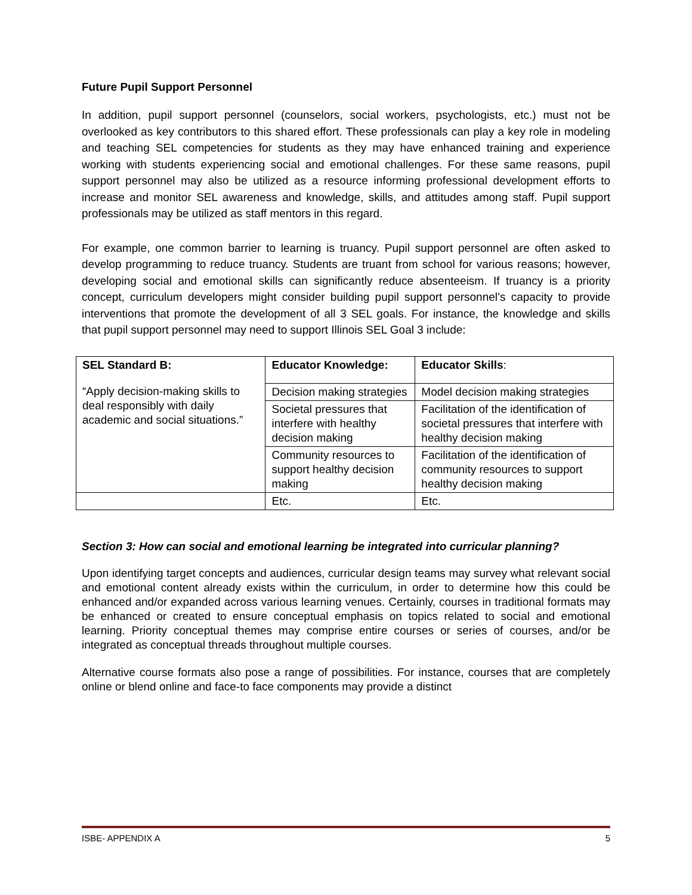Future Pupil Support Personnel
In addition, pupil support personnel (counselors, social workers, psychologists, etc.) must not be overlooked as key contributors to this shared effort. These professionals can play a key role in modeling and teaching SEL competencies for students as they may have enhanced training and experience working with students experiencing social and emotional challenges. For these same reasons, pupil support personnel may also be utilized as a resource informing professional development efforts to increase and monitor SEL awareness and knowledge, skills, and attitudes among staff. Pupil support professionals may be utilized as staff mentors in this regard.
For example, one common barrier to learning is truancy. Pupil support personnel are often asked to develop programming to reduce truancy. Students are truant from school for various reasons; however, developing social and emotional skills can significantly reduce absenteeism. If truancy is a priority concept, curriculum developers might consider building pupil support personnel’s capacity to provide interventions that promote the development of all 3 SEL goals. For instance, the knowledge and skills that pupil support personnel may need to support Illinois SEL Goal 3 include:
| SEL Standard B: | Educator Knowledge: | Educator Skills : |
| --- | --- | --- |
| “Apply decision-making skills to deal responsibly with daily academic and social situations.” | Decision making strategies | Model decision making strategies |
| | Societal pressures that interfere with healthy decision making | Facilitation of the identification of societal pressures that interfere with healthy decision making |
| | Community resources to support healthy decision making | Facilitation of the identification of community resources to support healthy decision making |
| | Etc. | Etc. |
Section 3: How can social and emotional learning be integrated into curricular planning?
Upon identifying target concepts and audiences, curricular design teams may survey what relevant social and emotional content already exists within the curriculum, in order to determine how this could be enhanced and/or expanded across various learning venues. Certainly, courses in traditional formats may be enhanced or created to ensure conceptual emphasis on topics related to social and emotional learning. Priority conceptual themes may comprise entire courses or series of courses, and/or be integrated as conceptual threads throughout multiple courses.
Alternative course formats also pose a range of possibilities. For instance, courses that are completely online or blend online and face-to face components may provide a distinct
ISBE- APPENDIX A 5